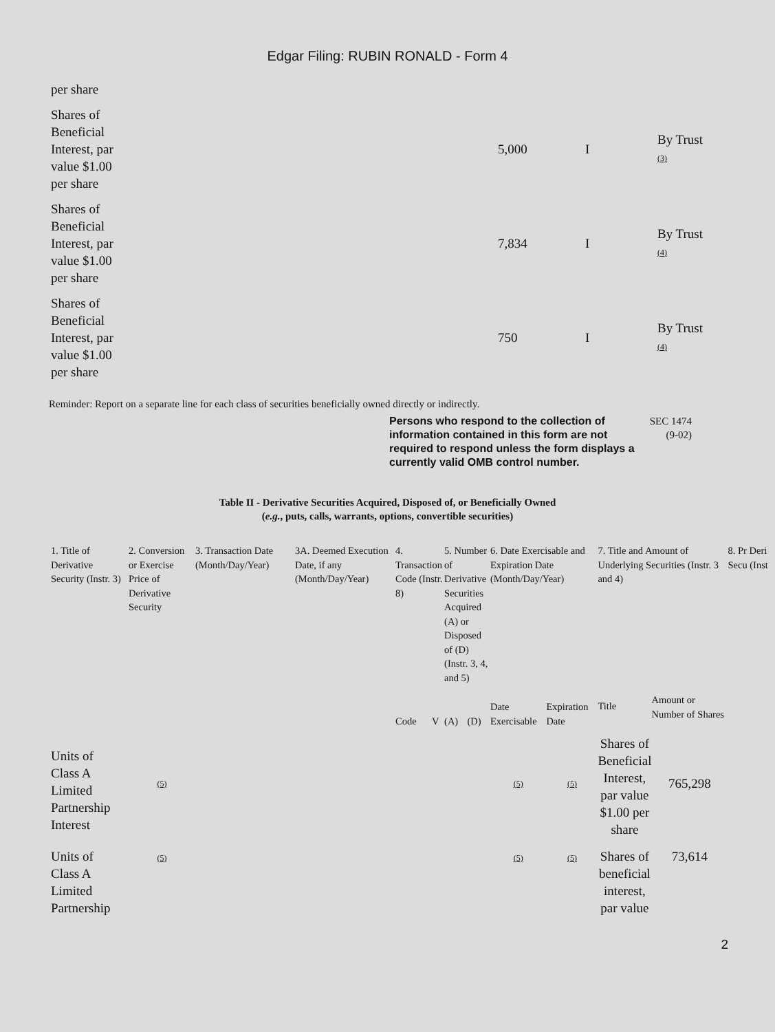Edgar Filing: RUBIN RONALD - Form 4
| per share | | | |
| Shares of Beneficial Interest, par value $1.00 per share | 5,000 | I | By Trust (3) |
| Shares of Beneficial Interest, par value $1.00 per share | 7,834 | I | By Trust (4) |
| Shares of Beneficial Interest, par value $1.00 per share | 750 | I | By Trust (4) |
Reminder: Report on a separate line for each class of securities beneficially owned directly or indirectly.
Persons who respond to the collection of information contained in this form are not required to respond unless the form displays a currently valid OMB control number. SEC 1474
(9-02)
Table II - Derivative Securities Acquired, Disposed of, or Beneficially Owned
(e.g., puts, calls, warrants, options, convertible securities)
| 1. Title of Derivative Security (Instr. 3) | 2. Conversion or Exercise Price of Derivative Security | 3. Transaction Date (Month/Day/Year) | 3A. Deemed Execution Date, if any (Month/Day/Year) | 4. Transaction Code (Instr. 8) | | 5. Number of Derivative Securities Acquired (A) or Disposed of (D) (Instr. 3, 4, and 5) | | 6. Date Exercisable and Expiration Date (Month/Day/Year) | | 7. Title and Amount of Underlying Securities (Instr. 3 and 4) | | 8. Pr Deri Secu (Inst |
| --- | --- | --- | --- | --- | --- | --- | --- | --- | --- | --- | --- | --- |
| | | | | Code | V | (A) | (D) | Date Exercisable | Expiration Date | Title | Amount or Number of Shares | |
| Units of Class A Limited Partnership Interest | (5) | | | | | | | (5) | (5) | Shares of Beneficial Interest, par value $1.00 per share | 765,298 | |
| Units of Class A Limited Partnership | (5) | | | | | | | (5) | (5) | Shares of beneficial interest, par value | 73,614 | |
2